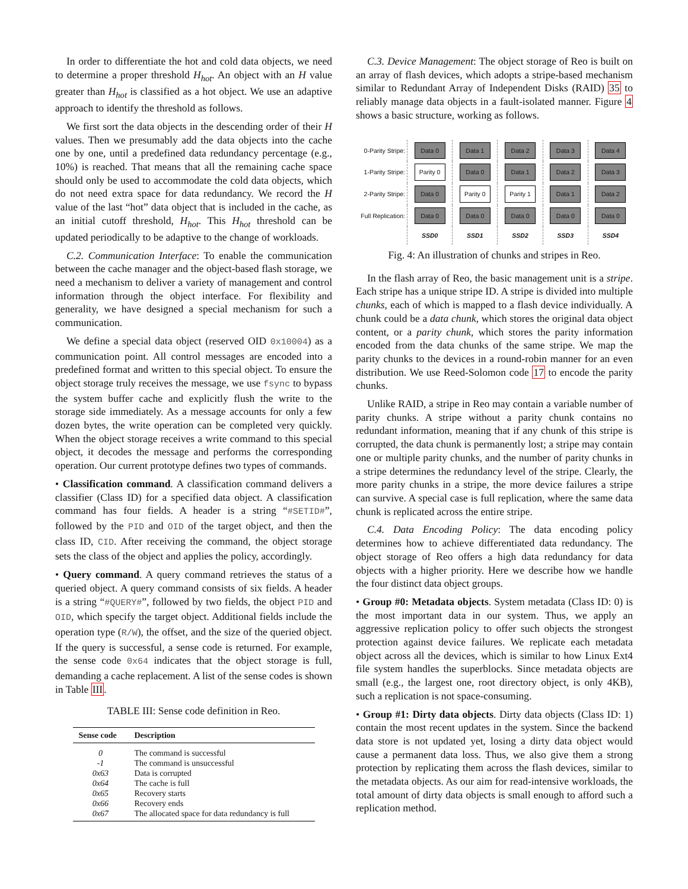In order to differentiate the hot and cold data objects, we need to determine a proper threshold H<sub>hot</sub>. An object with an H value greater than H<sub>hot</sub> is classified as a hot object. We use an adaptive approach to identify the threshold as follows.
We first sort the data objects in the descending order of their H values. Then we presumably add the data objects into the cache one by one, until a predefined data redundancy percentage (e.g., 10%) is reached. That means that all the remaining cache space should only be used to accommodate the cold data objects, which do not need extra space for data redundancy. We record the H value of the last “hot” data object that is included in the cache, as an initial cutoff threshold, H<sub>hot</sub>. This H<sub>hot</sub> threshold can be updated periodically to be adaptive to the change of workloads.
C.2. Communication Interface: To enable the communication between the cache manager and the object-based flash storage, we need a mechanism to deliver a variety of management and control information through the object interface. For flexibility and generality, we have designed a special mechanism for such a communication.
We define a special data object (reserved OID 0x10004) as a communication point. All control messages are encoded into a predefined format and written to this special object. To ensure the object storage truly receives the message, we use fsync to bypass the system buffer cache and explicitly flush the write to the storage side immediately. As a message accounts for only a few dozen bytes, the write operation can be completed very quickly. When the object storage receives a write command to this special object, it decodes the message and performs the corresponding operation. Our current prototype defines two types of commands.
• Classification command. A classification command delivers a classifier (Class ID) for a specified data object. A classification command has four fields. A header is a string “#SETID#”, followed by the PID and OID of the target object, and then the class ID, CID. After receiving the command, the object storage sets the class of the object and applies the policy, accordingly.
• Query command. A query command retrieves the status of a queried object. A query command consists of six fields. A header is a string “#QUERY#”, followed by two fields, the object PID and OID, which specify the target object. Additional fields include the operation type (R/W), the offset, and the size of the queried object. If the query is successful, a sense code is returned. For example, the sense code 0x64 indicates that the object storage is full, demanding a cache replacement. A list of the sense codes is shown in Table III.
TABLE III: Sense code definition in Reo.
| Sense code | Description |
| --- | --- |
| 0 | The command is successful |
| -1 | The command is unsuccessful |
| 0x63 | Data is corrupted |
| 0x64 | The cache is full |
| 0x65 | Recovery starts |
| 0x66 | Recovery ends |
| 0x67 | The allocated space for data redundancy is full |
C.3. Device Management: The object storage of Reo is built on an array of flash devices, which adopts a stripe-based mechanism similar to Redundant Array of Independent Disks (RAID) 35 to reliably manage data objects in a fault-isolated manner. Figure 4 shows a basic structure, working as follows.
| 0-Parity Stripe: | Data 0 | Data 1 | Data 2 | Data 3 | Data 4 |
| 1-Parity Stripe: | Parity 0 | Data 0 | Data 1 | Data 2 | Data 3 |
| 2-Parity Stripe: | Data 0 | Parity 0 | Parity 1 | Data 1 | Data 2 |
| Full Replication: | Data 0 | Data 0 | Data 0 | Data 0 | Data 0 |
| | SSD0 | SSD1 | SSD2 | SSD3 | SSD4 |
Fig. 4: An illustration of chunks and stripes in Reo.
In the flash array of Reo, the basic management unit is a stripe. Each stripe has a unique stripe ID. A stripe is divided into multiple chunks, each of which is mapped to a flash device individually. A chunk could be a data chunk, which stores the original data object content, or a parity chunk, which stores the parity information encoded from the data chunks of the same stripe. We map the parity chunks to the devices in a round-robin manner for an even distribution. We use Reed-Solomon code 17 to encode the parity chunks.
Unlike RAID, a stripe in Reo may contain a variable number of parity chunks. A stripe without a parity chunk contains no redundant information, meaning that if any chunk of this stripe is corrupted, the data chunk is permanently lost; a stripe may contain one or multiple parity chunks, and the number of parity chunks in a stripe determines the redundancy level of the stripe. Clearly, the more parity chunks in a stripe, the more device failures a stripe can survive. A special case is full replication, where the same data chunk is replicated across the entire stripe.
C.4. Data Encoding Policy: The data encoding policy determines how to achieve differentiated data redundancy. The object storage of Reo offers a high data redundancy for data objects with a higher priority. Here we describe how we handle the four distinct data object groups.
• Group #0: Metadata objects. System metadata (Class ID: 0) is the most important data in our system. Thus, we apply an aggressive replication policy to offer such objects the strongest protection against device failures. We replicate each metadata object across all the devices, which is similar to how Linux Ext4 file system handles the superblocks. Since metadata objects are small (e.g., the largest one, root directory object, is only 4KB), such a replication is not space-consuming.
• Group #1: Dirty data objects. Dirty data objects (Class ID: 1) contain the most recent updates in the system. Since the backend data store is not updated yet, losing a dirty data object would cause a permanent data loss. Thus, we also give them a strong protection by replicating them across the flash devices, similar to the metadata objects. As our aim for read-intensive workloads, the total amount of dirty data objects is small enough to afford such a replication method.